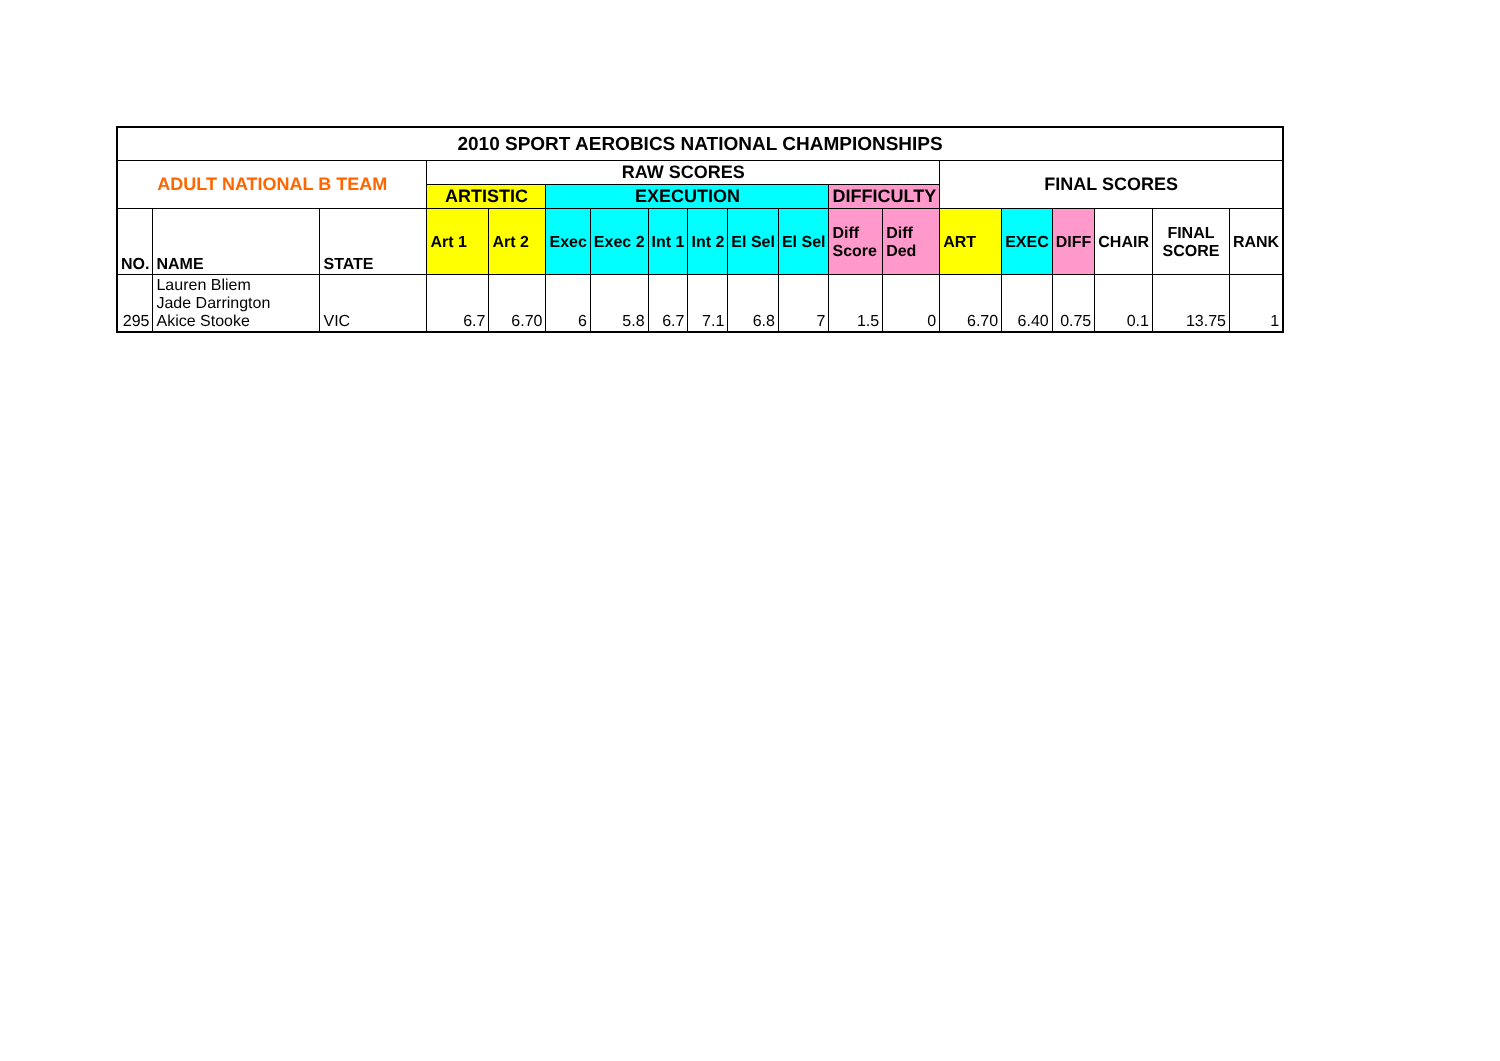| 2010 SPORT AEROBICS NATIONAL CHAMPIONSHIPS | | | | | | | | | | | | | | | | | | |
| --- | --- | --- | --- | --- | --- | --- | --- | --- | --- | --- | --- | --- | --- | --- | --- | --- | --- | --- |
| ADULT NATIONAL B TEAM | | | RAW SCORES | | | | | | | | | | FINAL SCORES | | | | | |
| | | | ARTISTIC | | EXECUTION | | | | | | DIFFICULTY | | | | | | | |
| NO. | NAME | STATE | Art 1 | Art 2 | Exec | Exec 2 | Int 1 | Int 2 | El Sel | El Sel | Diff Score | Diff Ded | ART | EXEC | DIFF | CHAIR | FINAL SCORE | RANK |
| 295 | Lauren Bliem Jade Darrington Akice Stooke | VIC | 6.7 | 6.70 | 6 | 5.8 | 6.7 | 7.1 | 6.8 | 7 | 1.5 | 0 | 6.70 | 6.40 | 0.75 | 0.1 | 13.75 | 1 |